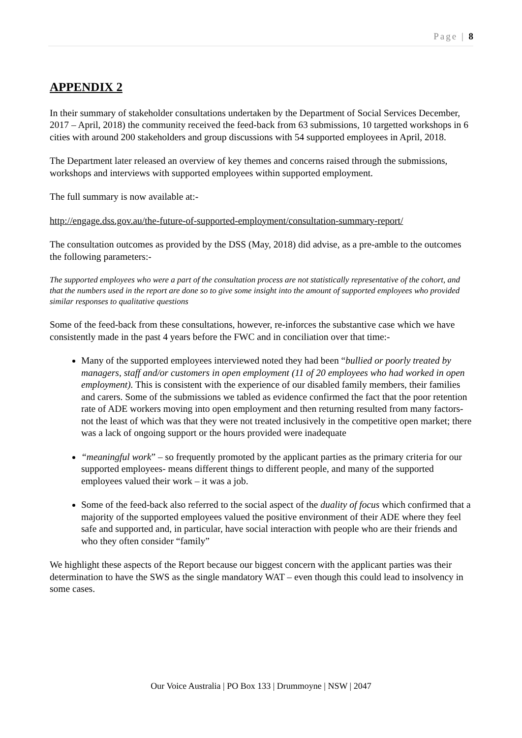Page | 8
APPENDIX 2
In their summary of stakeholder consultations undertaken by the Department of Social Services December, 2017 – April, 2018) the community received the feed-back from 63 submissions, 10 targetted workshops in 6 cities with around 200 stakeholders and group discussions with 54 supported employees in April, 2018.
The Department later released an overview of key themes and concerns raised through the submissions, workshops and interviews with supported employees within supported employment.
The full summary is now available at:-
http://engage.dss.gov.au/the-future-of-supported-employment/consultation-summary-report/
The consultation outcomes as provided by the DSS (May, 2018) did advise, as a pre-amble to the outcomes the following parameters:-
The supported employees who were a part of the consultation process are not statistically representative of the cohort, and that the numbers used in the report are done so to give some insight into the amount of supported employees who provided similar responses to qualitative questions
Some of the feed-back from these consultations, however, re-inforces the substantive case which we have consistently made in the past 4 years before the FWC and in conciliation over that time:-
Many of the supported employees interviewed noted they had been “bullied or poorly treated by managers, staff and/or customers in open employment (11 of 20 employees who had worked in open employment). This is consistent with the experience of our disabled family members, their families and carers. Some of the submissions we tabled as evidence confirmed the fact that the poor retention rate of ADE workers moving into open employment and then returning resulted from many factors- not the least of which was that they were not treated inclusively in the competitive open market; there was a lack of ongoing support or the hours provided were inadequate
“meaningful work” – so frequently promoted by the applicant parties as the primary criteria for our supported employees- means different things to different people, and many of the supported employees valued their work – it was a job.
Some of the feed-back also referred to the social aspect of the duality of focus which confirmed that a majority of the supported employees valued the positive environment of their ADE where they feel safe and supported and, in particular, have social interaction with people who are their friends and who they often consider “family”
We highlight these aspects of the Report because our biggest concern with the applicant parties was their determination to have the SWS as the single mandatory WAT – even though this could lead to insolvency in some cases.
Our Voice Australia | PO Box 133 | Drummoyne | NSW | 2047